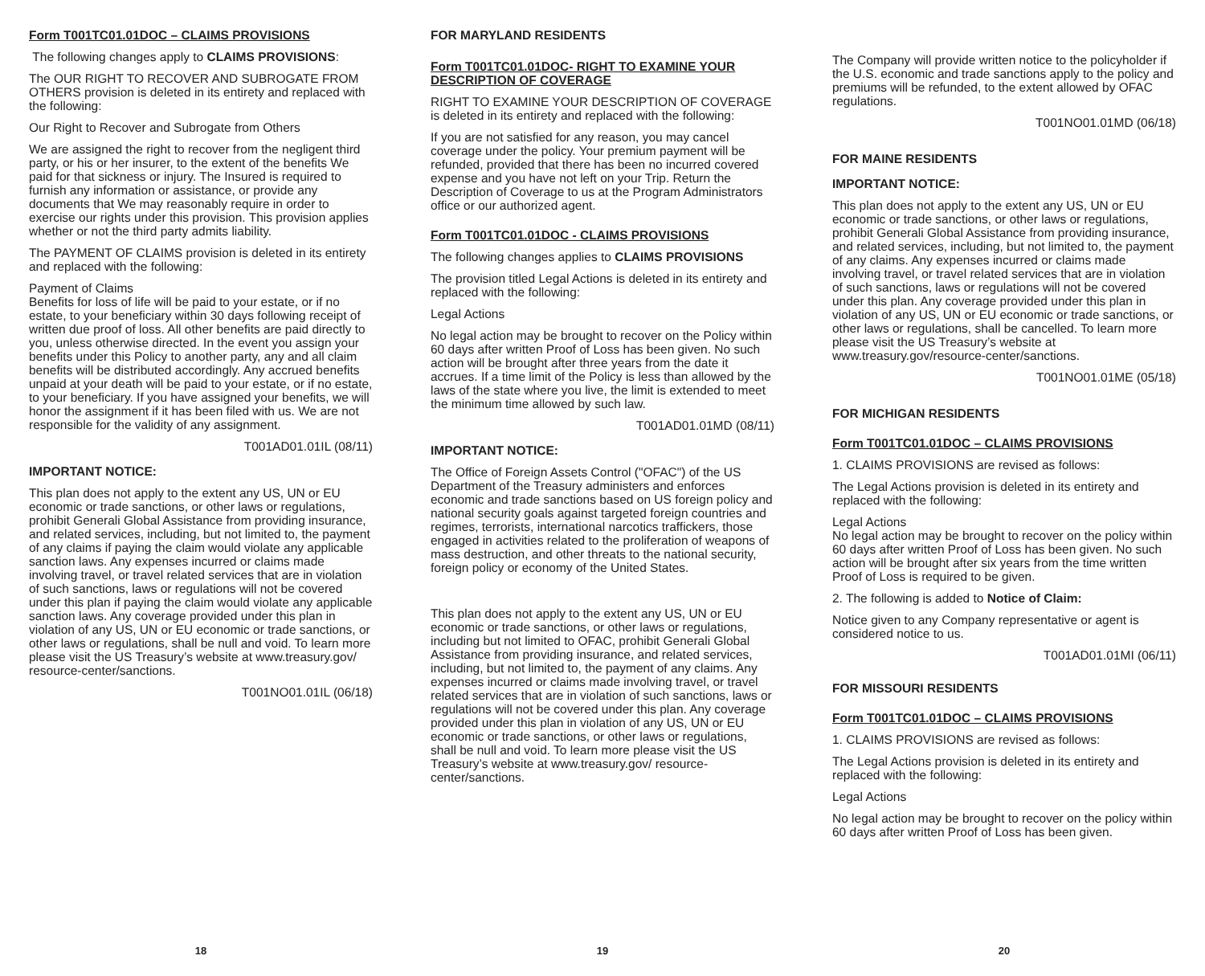Form T001TC01.01DOC – CLAIMS PROVISIONS
The following changes apply to CLAIMS PROVISIONS:
The OUR RIGHT TO RECOVER AND SUBROGATE FROM OTHERS provision is deleted in its entirety and replaced with the following:
Our Right to Recover and Subrogate from Others
We are assigned the right to recover from the negligent third party, or his or her insurer, to the extent of the benefits We paid for that sickness or injury. The Insured is required to furnish any information or assistance, or provide any documents that We may reasonably require in order to exercise our rights under this provision. This provision applies whether or not the third party admits liability.
The PAYMENT OF CLAIMS provision is deleted in its entirety and replaced with the following:
Payment of Claims
Benefits for loss of life will be paid to your estate, or if no estate, to your beneficiary within 30 days following receipt of written due proof of loss. All other benefits are paid directly to you, unless otherwise directed. In the event you assign your benefits under this Policy to another party, any and all claim benefits will be distributed accordingly. Any accrued benefits unpaid at your death will be paid to your estate, or if no estate, to your beneficiary. If you have assigned your benefits, we will honor the assignment if it has been filed with us. We are not responsible for the validity of any assignment.
T001AD01.01IL (08/11)
IMPORTANT NOTICE:
This plan does not apply to the extent any US, UN or EU economic or trade sanctions, or other laws or regulations, prohibit Generali Global Assistance from providing insurance, and related services, including, but not limited to, the payment of any claims if paying the claim would violate any applicable sanction laws. Any expenses incurred or claims made involving travel, or travel related services that are in violation of such sanctions, laws or regulations will not be covered under this plan if paying the claim would violate any applicable sanction laws. Any coverage provided under this plan in violation of any US, UN or EU economic or trade sanctions, or other laws or regulations, shall be null and void. To learn more please visit the US Treasury’s website at www.treasury.gov/ resource-center/sanctions.
T001NO01.01IL (06/18)
FOR MARYLAND RESIDENTS
Form T001TC01.01DOC- RIGHT TO EXAMINE YOUR DESCRIPTION OF COVERAGE
RIGHT TO EXAMINE YOUR DESCRIPTION OF COVERAGE is deleted in its entirety and replaced with the following:
If you are not satisfied for any reason, you may cancel coverage under the policy. Your premium payment will be refunded, provided that there has been no incurred covered expense and you have not left on your Trip. Return the Description of Coverage to us at the Program Administrators office or our authorized agent.
Form T001TC01.01DOC - CLAIMS PROVISIONS
The following changes applies to CLAIMS PROVISIONS
The provision titled Legal Actions is deleted in its entirety and replaced with the following:
Legal Actions
No legal action may be brought to recover on the Policy within 60 days after written Proof of Loss has been given. No such action will be brought after three years from the date it accrues. If a time limit of the Policy is less than allowed by the laws of the state where you live, the limit is extended to meet the minimum time allowed by such law.
T001AD01.01MD (08/11)
IMPORTANT NOTICE:
The Office of Foreign Assets Control ("OFAC") of the US Department of the Treasury administers and enforces economic and trade sanctions based on US foreign policy and national security goals against targeted foreign countries and regimes, terrorists, international narcotics traffickers, those engaged in activities related to the proliferation of weapons of mass destruction, and other threats to the national security, foreign policy or economy of the United States.
This plan does not apply to the extent any US, UN or EU economic or trade sanctions, or other laws or regulations, including but not limited to OFAC, prohibit Generali Global Assistance from providing insurance, and related services, including, but not limited to, the payment of any claims. Any expenses incurred or claims made involving travel, or travel related services that are in violation of such sanctions, laws or regulations will not be covered under this plan. Any coverage provided under this plan in violation of any US, UN or EU economic or trade sanctions, or other laws or regulations, shall be null and void. To learn more please visit the US Treasury’s website at www.treasury.gov/ resource-center/sanctions.
The Company will provide written notice to the policyholder if the U.S. economic and trade sanctions apply to the policy and premiums will be refunded, to the extent allowed by OFAC regulations.
T001NO01.01MD (06/18)
FOR MAINE RESIDENTS
IMPORTANT NOTICE:
This plan does not apply to the extent any US, UN or EU economic or trade sanctions, or other laws or regulations, prohibit Generali Global Assistance from providing insurance, and related services, including, but not limited to, the payment of any claims. Any expenses incurred or claims made involving travel, or travel related services that are in violation of such sanctions, laws or regulations will not be covered under this plan. Any coverage provided under this plan in violation of any US, UN or EU economic or trade sanctions, or other laws or regulations, shall be cancelled. To learn more please visit the US Treasury’s website at www.treasury.gov/resource-center/sanctions.
T001NO01.01ME (05/18)
FOR MICHIGAN RESIDENTS
Form T001TC01.01DOC – CLAIMS PROVISIONS
1. CLAIMS PROVISIONS are revised as follows:
The Legal Actions provision is deleted in its entirety and replaced with the following:
Legal Actions
No legal action may be brought to recover on the policy within 60 days after written Proof of Loss has been given. No such action will be brought after six years from the time written Proof of Loss is required to be given.
2. The following is added to Notice of Claim:
Notice given to any Company representative or agent is considered notice to us.
T001AD01.01MI (06/11)
FOR MISSOURI RESIDENTS
Form T001TC01.01DOC – CLAIMS PROVISIONS
1. CLAIMS PROVISIONS are revised as follows:
The Legal Actions provision is deleted in its entirety and replaced with the following:
Legal Actions
No legal action may be brought to recover on the policy within 60 days after written Proof of Loss has been given.
18 19 20